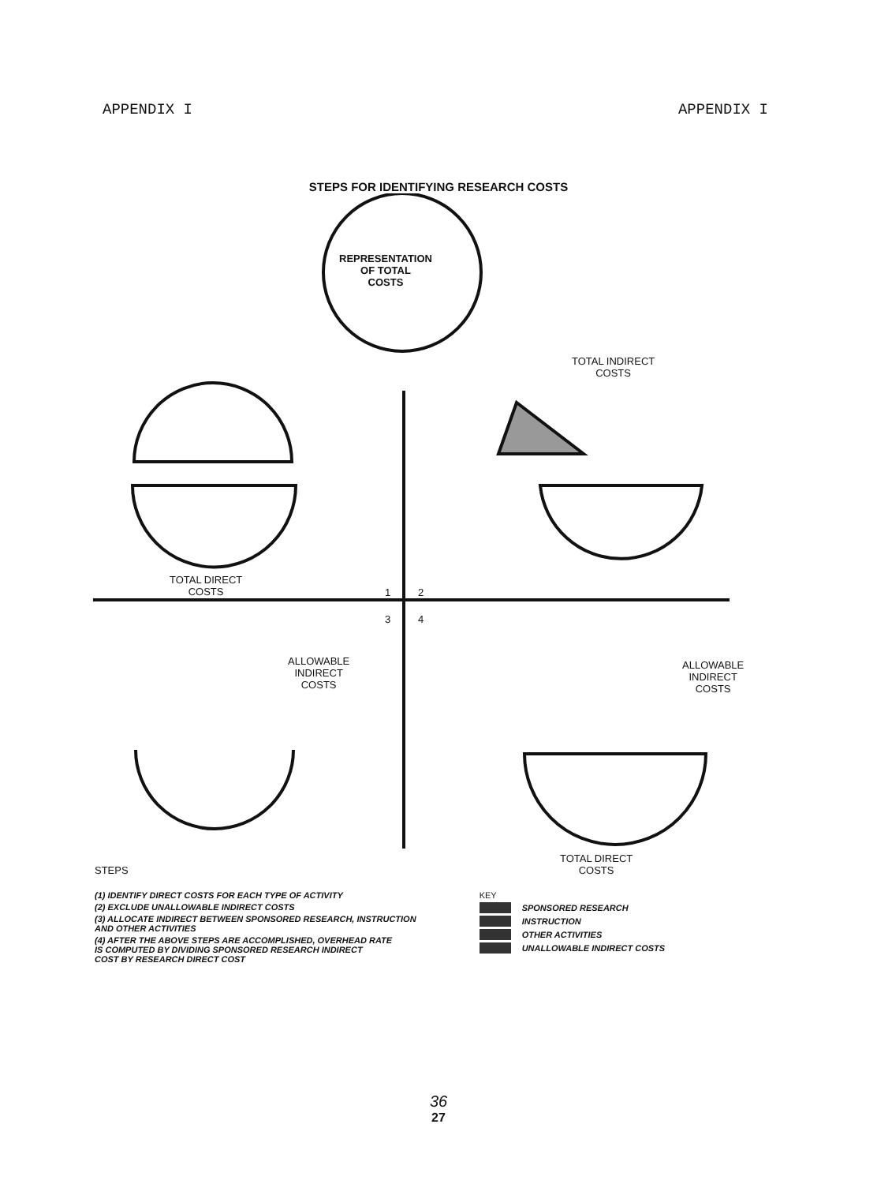APPENDIX I APPENDIX I
STEPS FOR IDENTIFYING RESEARCH COSTS
REPRESENTATION
OF TOTAL
COSTS
TOTAL INDIRECT
COSTS
TOTAL DIRECT
COSTS
1 2
3 4
ALLOWABLE
INDIRECT
COSTS
ALLOWABLE
INDIRECT
COSTS
TOTAL DIRECT
COSTS
STEPS
(1) IDENTIFY DIRECT COSTS FOR EACH TYPE OF ACTIVITY
(2) EXCLUDE UNALLOWABLE INDIRECT COSTS
(3) ALLOCATE INDIRECT BETWEEN SPONSORED RESEARCH, INSTRUCTION
AND OTHER ACTIVITIES
(4) AFTER THE ABOVE STEPS ARE ACCOMPLISHED, OVERHEAD RATE
IS COMPUTED BY DIVIDING SPONSORED RESEARCH INDIRECT
COST BY RESEARCH DIRECT COST
KEY
SPONSORED RESEARCH
INSTRUCTION
OTHER ACTIVITIES
UNALLOWABLE INDIRECT COSTS
36
27